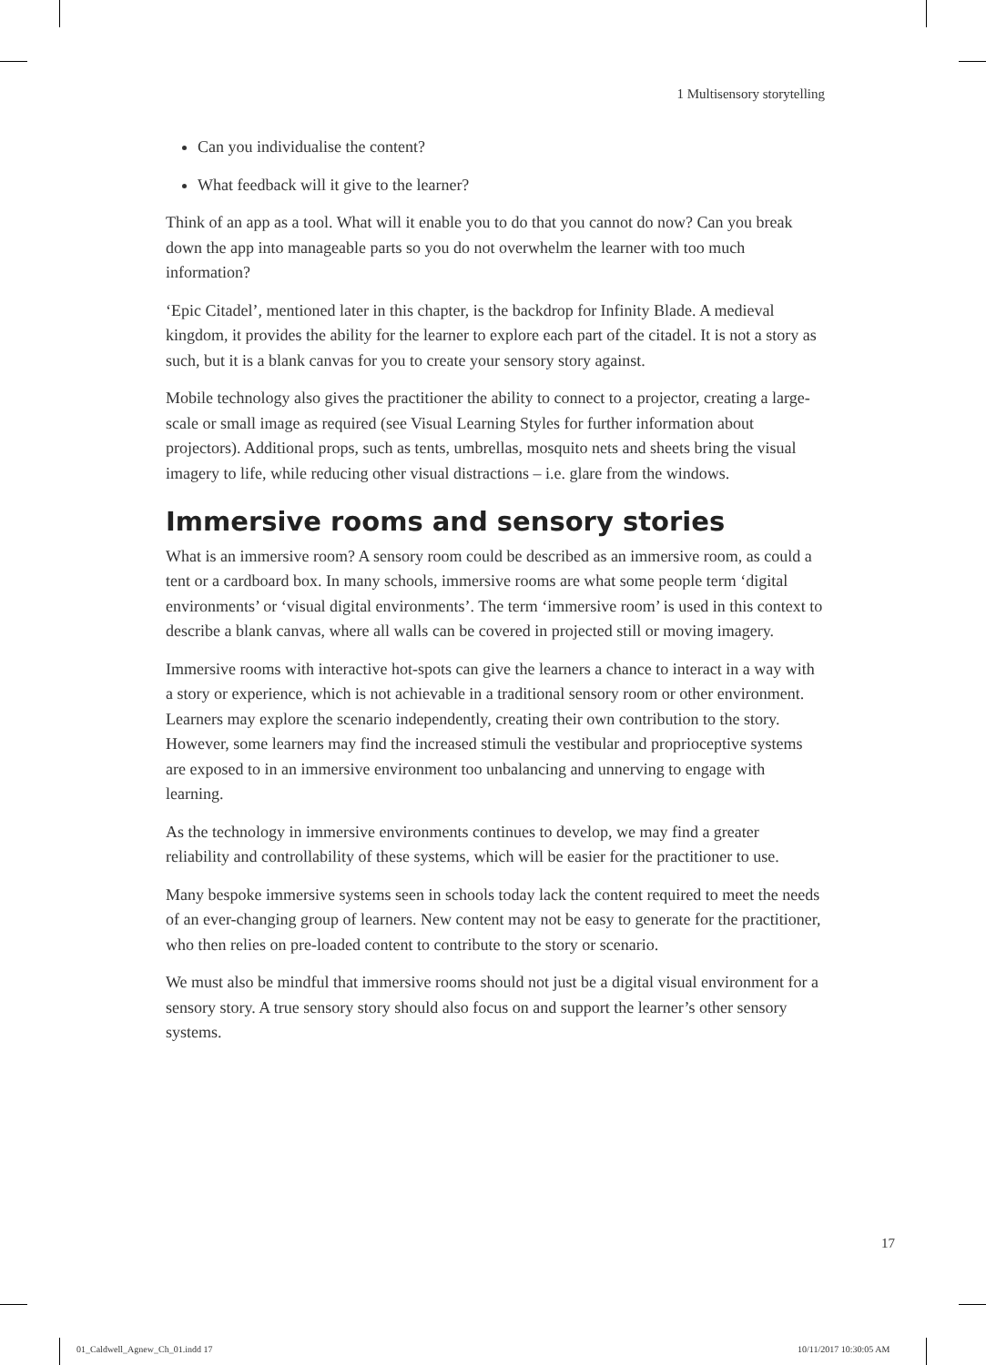1 Multisensory storytelling
Can you individualise the content?
What feedback will it give to the learner?
Think of an app as a tool. What will it enable you to do that you cannot do now? Can you break down the app into manageable parts so you do not overwhelm the learner with too much information?
‘Epic Citadel’, mentioned later in this chapter, is the backdrop for Infinity Blade. A medieval kingdom, it provides the ability for the learner to explore each part of the citadel. It is not a story as such, but it is a blank canvas for you to create your sensory story against.
Mobile technology also gives the practitioner the ability to connect to a projector, creating a large-scale or small image as required (see Visual Learning Styles for further information about projectors). Additional props, such as tents, umbrellas, mosquito nets and sheets bring the visual imagery to life, while reducing other visual distractions – i.e. glare from the windows.
Immersive rooms and sensory stories
What is an immersive room? A sensory room could be described as an immersive room, as could a tent or a cardboard box. In many schools, immersive rooms are what some people term ‘digital environments’ or ‘visual digital environments’. The term ‘immersive room’ is used in this context to describe a blank canvas, where all walls can be covered in projected still or moving imagery.
Immersive rooms with interactive hot-spots can give the learners a chance to interact in a way with a story or experience, which is not achievable in a traditional sensory room or other environment. Learners may explore the scenario independently, creating their own contribution to the story. However, some learners may find the increased stimuli the vestibular and proprioceptive systems are exposed to in an immersive environment too unbalancing and unnerving to engage with learning.
As the technology in immersive environments continues to develop, we may find a greater reliability and controllability of these systems, which will be easier for the practitioner to use.
Many bespoke immersive systems seen in schools today lack the content required to meet the needs of an ever-changing group of learners. New content may not be easy to generate for the practitioner, who then relies on pre-loaded content to contribute to the story or scenario.
We must also be mindful that immersive rooms should not just be a digital visual environment for a sensory story. A true sensory story should also focus on and support the learner’s other sensory systems.
17
01_Caldwell_Agnew_Ch_01.indd 17
10/11/2017 10:30:05 AM